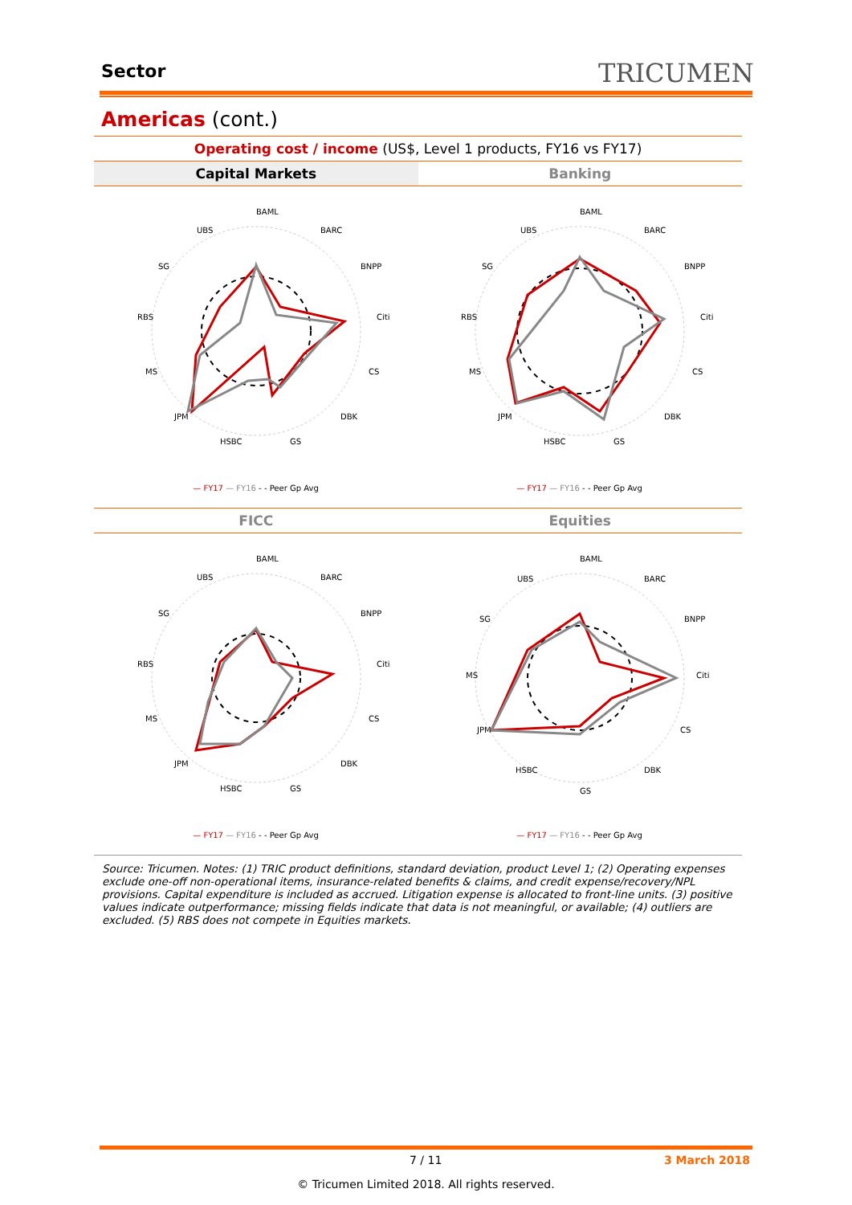Sector TRICUMEN
Americas (cont.)
Operating cost / income (US$, Level 1 products, FY16 vs FY17)
Capital Markets Banking
BAML
BARC
BNPP
Citi
CS
DBK
GS
HSBC
JPM
MS
RBS
SG
UBS
— FY17 — FY16 - - Peer Gp Avg
BAML
BARC
BNPP
Citi
CS
DBK
GS
HSBC
JPM
MS
RBS
SG
UBS
— FY17 — FY16 - - Peer Gp Avg
FICC Equities
BAML
BARC
BNPP
Citi
CS
DBK
GS
HSBC
JPM
MS
RBS
SG
UBS
— FY17 — FY16 - - Peer Gp Avg
BAML
BARC
BNPP
Citi
CS
DBK
GS
HSBC
JPM
MS
SG
UBS
— FY17 — FY16 - - Peer Gp Avg
Source: Tricumen. Notes: (1) TRIC product definitions, standard deviation, product Level 1; (2) Operating expenses exclude one-off non-operational items, insurance-related benefits & claims, and credit expense/recovery/NPL provisions. Capital expenditure is included as accrued. Litigation expense is allocated to front-line units. (3) positive values indicate outperformance; missing fields indicate that data is not meaningful, or available; (4) outliers are excluded. (5) RBS does not compete in Equities markets.
7 / 11 3 March 2018
© Tricumen Limited 2018. All rights reserved.